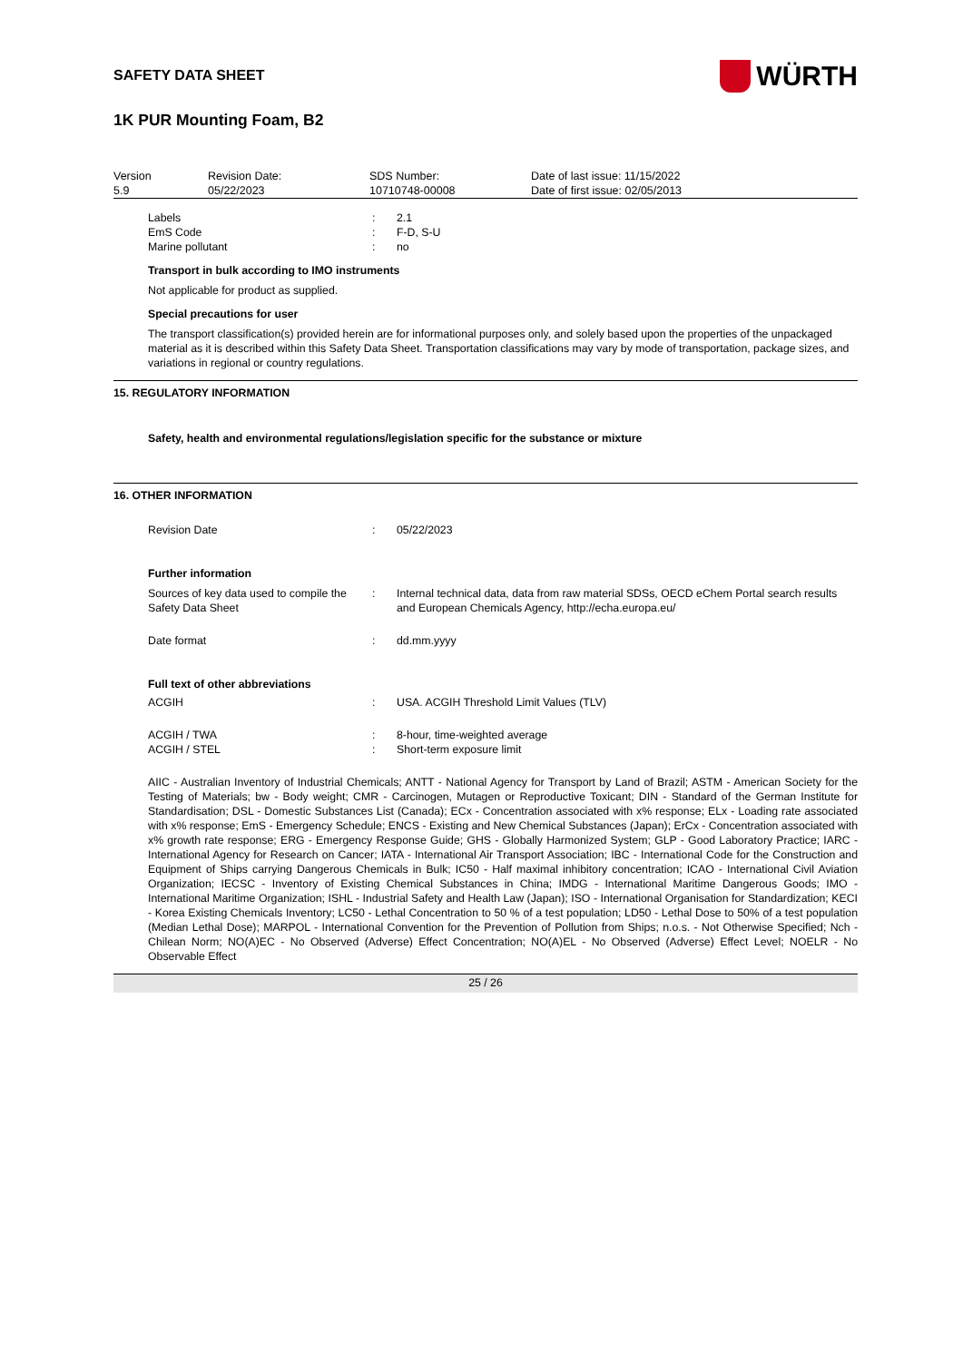SAFETY DATA SHEET
WÜRTH
1K PUR Mounting Foam, B2
| Version 5.9 | Revision Date: 05/22/2023 | SDS Number: 10710748-00008 | Date of last issue: 11/15/2022 Date of first issue: 02/05/2013 |
| Labels | : | 2.1 |
| EmS Code | : | F-D, S-U |
| Marine pollutant | : | no |
Transport in bulk according to IMO instruments
Not applicable for product as supplied.
Special precautions for user
The transport classification(s) provided herein are for informational purposes only, and solely based upon the properties of the unpackaged material as it is described within this Safety Data Sheet. Transportation classifications may vary by mode of transportation, package sizes, and variations in regional or country regulations.
15. REGULATORY INFORMATION
Safety, health and environmental regulations/legislation specific for the substance or mixture
16. OTHER INFORMATION
| Revision Date | : | 05/22/2023 |
Further information
| Sources of key data used to compile the Safety Data Sheet | : | Internal technical data, data from raw material SDSs, OECD eChem Portal search results and European Chemicals Agency, http://echa.europa.eu/ |
| Date format | : | dd.mm.yyyy |
Full text of other abbreviations
| ACGIH | : | USA. ACGIH Threshold Limit Values (TLV) |
| ACGIH / TWA | : | 8-hour, time-weighted average |
| ACGIH / STEL | : | Short-term exposure limit |
AIIC - Australian Inventory of Industrial Chemicals; ANTT - National Agency for Transport by Land of Brazil; ASTM - American Society for the Testing of Materials; bw - Body weight; CMR - Carcinogen, Mutagen or Reproductive Toxicant; DIN - Standard of the German Institute for Standardisation; DSL - Domestic Substances List (Canada); ECx - Concentration associated with x% response; ELx - Loading rate associated with x% response; EmS - Emergency Schedule; ENCS - Existing and New Chemical Substances (Japan); ErCx - Concentration associated with x% growth rate response; ERG - Emergency Response Guide; GHS - Globally Harmonized System; GLP - Good Laboratory Practice; IARC - International Agency for Research on Cancer; IATA - International Air Transport Association; IBC - International Code for the Construction and Equipment of Ships carrying Dangerous Chemicals in Bulk; IC50 - Half maximal inhibitory concentration; ICAO - International Civil Aviation Organization; IECSC - Inventory of Existing Chemical Substances in China; IMDG - International Maritime Dangerous Goods; IMO - International Maritime Organization; ISHL - Industrial Safety and Health Law (Japan); ISO - International Organisation for Standardization; KECI - Korea Existing Chemicals Inventory; LC50 - Lethal Concentration to 50 % of a test population; LD50 - Lethal Dose to 50% of a test population (Median Lethal Dose); MARPOL - International Convention for the Prevention of Pollution from Ships; n.o.s. - Not Otherwise Specified; Nch - Chilean Norm; NO(A)EC - No Observed (Adverse) Effect Concentration; NO(A)EL - No Observed (Adverse) Effect Level; NOELR - No Observable Effect
25 / 26